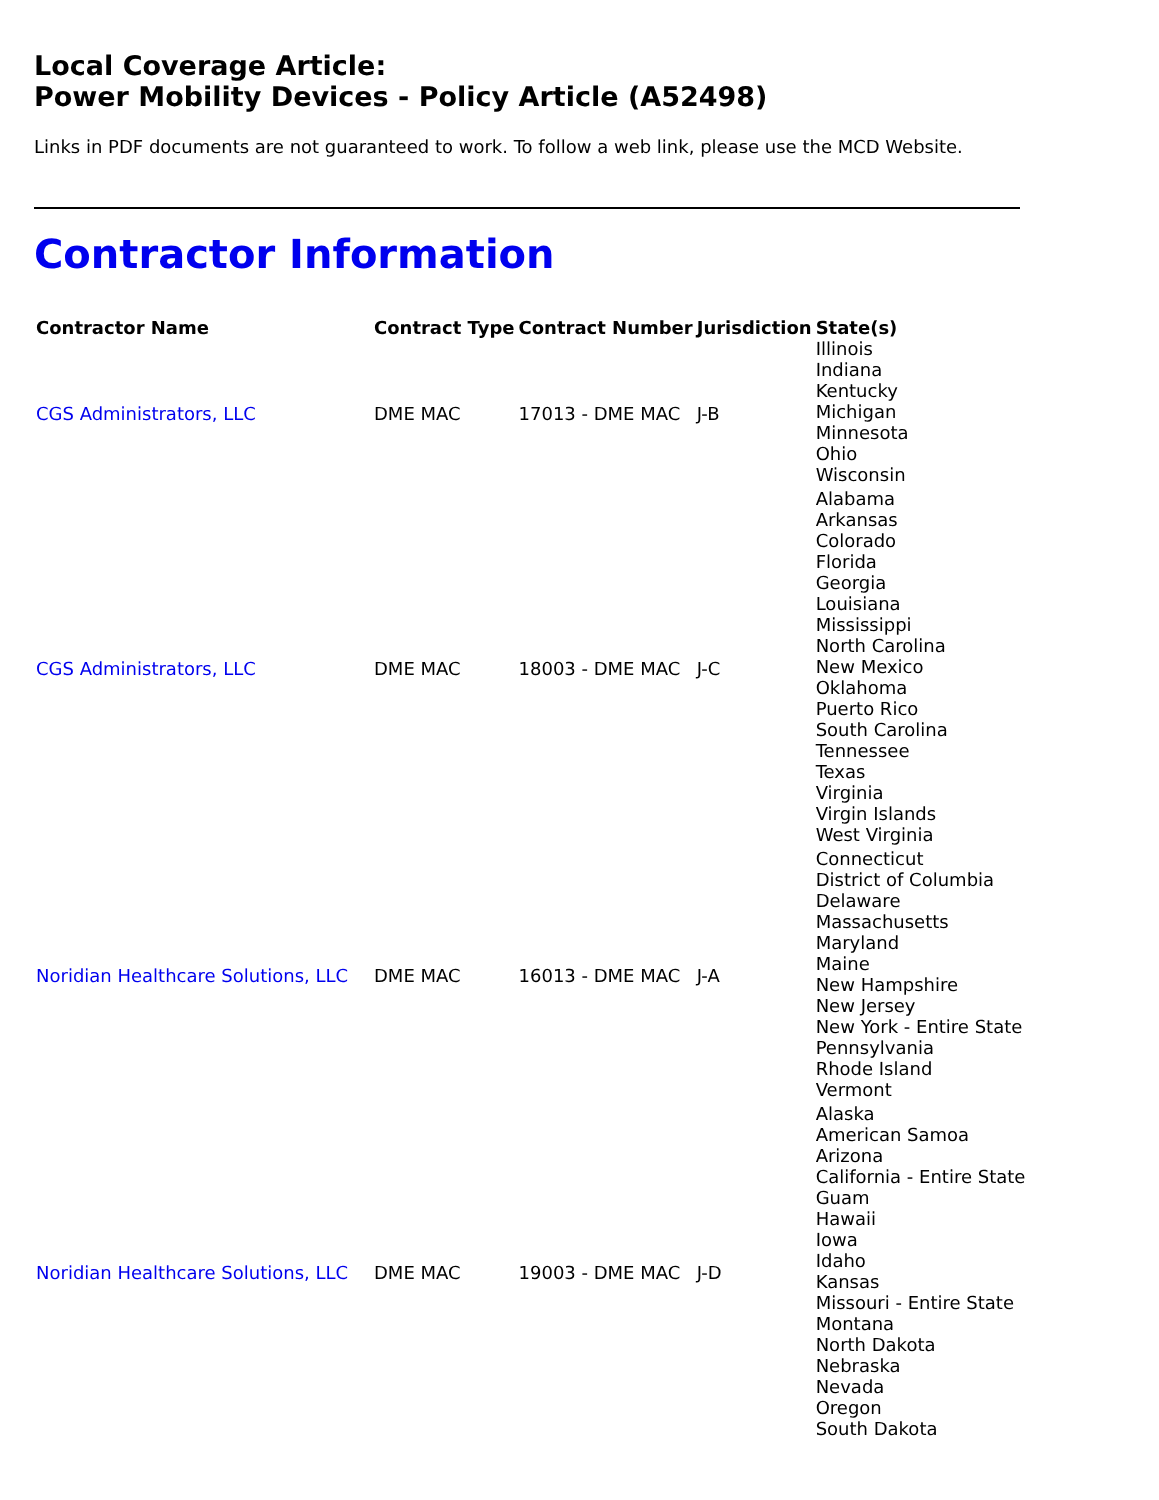Local Coverage Article:
Power Mobility Devices - Policy Article (A52498)
Links in PDF documents are not guaranteed to work. To follow a web link, please use the MCD Website.
Contractor Information
| Contractor Name | Contract Type | Contract Number | Jurisdiction | State(s) |
| --- | --- | --- | --- | --- |
| CGS Administrators, LLC | DME MAC | 17013 - DME MAC | J-B | Illinois Indiana Kentucky Michigan Minnesota Ohio Wisconsin |
| CGS Administrators, LLC | DME MAC | 18003 - DME MAC | J-C | Alabama Arkansas Colorado Florida Georgia Louisiana Mississippi North Carolina New Mexico Oklahoma Puerto Rico South Carolina Tennessee Texas Virginia Virgin Islands West Virginia |
| Noridian Healthcare Solutions, LLC | DME MAC | 16013 - DME MAC | J-A | Connecticut District of Columbia Delaware Massachusetts Maryland Maine New Hampshire New Jersey New York - Entire State Pennsylvania Rhode Island Vermont |
| Noridian Healthcare Solutions, LLC | DME MAC | 19003 - DME MAC | J-D | Alaska American Samoa Arizona California - Entire State Guam Hawaii Iowa Idaho Kansas Missouri - Entire State Montana North Dakota Nebraska Nevada Oregon South Dakota |